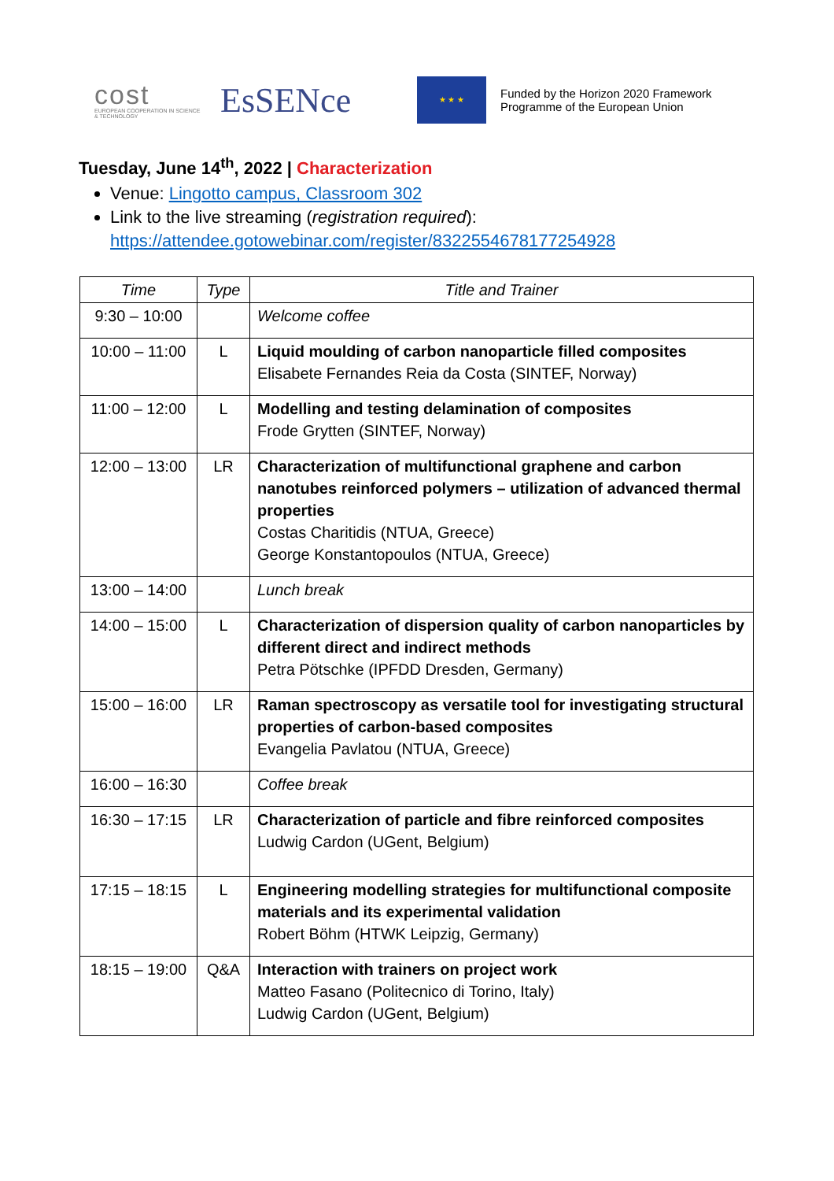cost
EUROPEAN COOPERATION IN SCIENCE & TECHNOLOGY
EsSENce
★ ★ ★
Funded by the Horizon 2020 Framework
Programme of the European Union
Tuesday, June 14<sup>th</sup>, 2022 | Characterization
Venue: Lingotto campus, Classroom 302
Link to the live streaming (registration required):
https://attendee.gotowebinar.com/register/8322554678177254928
| Time | Type | Title and Trainer |
| --- | --- | --- |
| 9:30 – 10:00 | | Welcome coffee |
| 10:00 – 11:00 | L | Liquid moulding of carbon nanoparticle filled composites Elisabete Fernandes Reia da Costa (SINTEF, Norway) |
| 11:00 – 12:00 | L | Modelling and testing delamination of composites Frode Grytten (SINTEF, Norway) |
| 12:00 – 13:00 | LR | Characterization of multifunctional graphene and carbon nanotubes reinforced polymers – utilization of advanced thermal properties Costas Charitidis (NTUA, Greece) George Konstantopoulos (NTUA, Greece) |
| 13:00 – 14:00 | | Lunch break |
| 14:00 – 15:00 | L | Characterization of dispersion quality of carbon nanoparticles by different direct and indirect methods Petra Pötschke (IPFDD Dresden, Germany) |
| 15:00 – 16:00 | LR | Raman spectroscopy as versatile tool for investigating structural properties of carbon-based composites Evangelia Pavlatou (NTUA, Greece) |
| 16:00 – 16:30 | | Coffee break |
| 16:30 – 17:15 | LR | Characterization of particle and fibre reinforced composites Ludwig Cardon (UGent, Belgium) |
| 17:15 – 18:15 | L | Engineering modelling strategies for multifunctional composite materials and its experimental validation Robert Böhm (HTWK Leipzig, Germany) |
| 18:15 – 19:00 | Q&A | Interaction with trainers on project work Matteo Fasano (Politecnico di Torino, Italy) Ludwig Cardon (UGent, Belgium) |